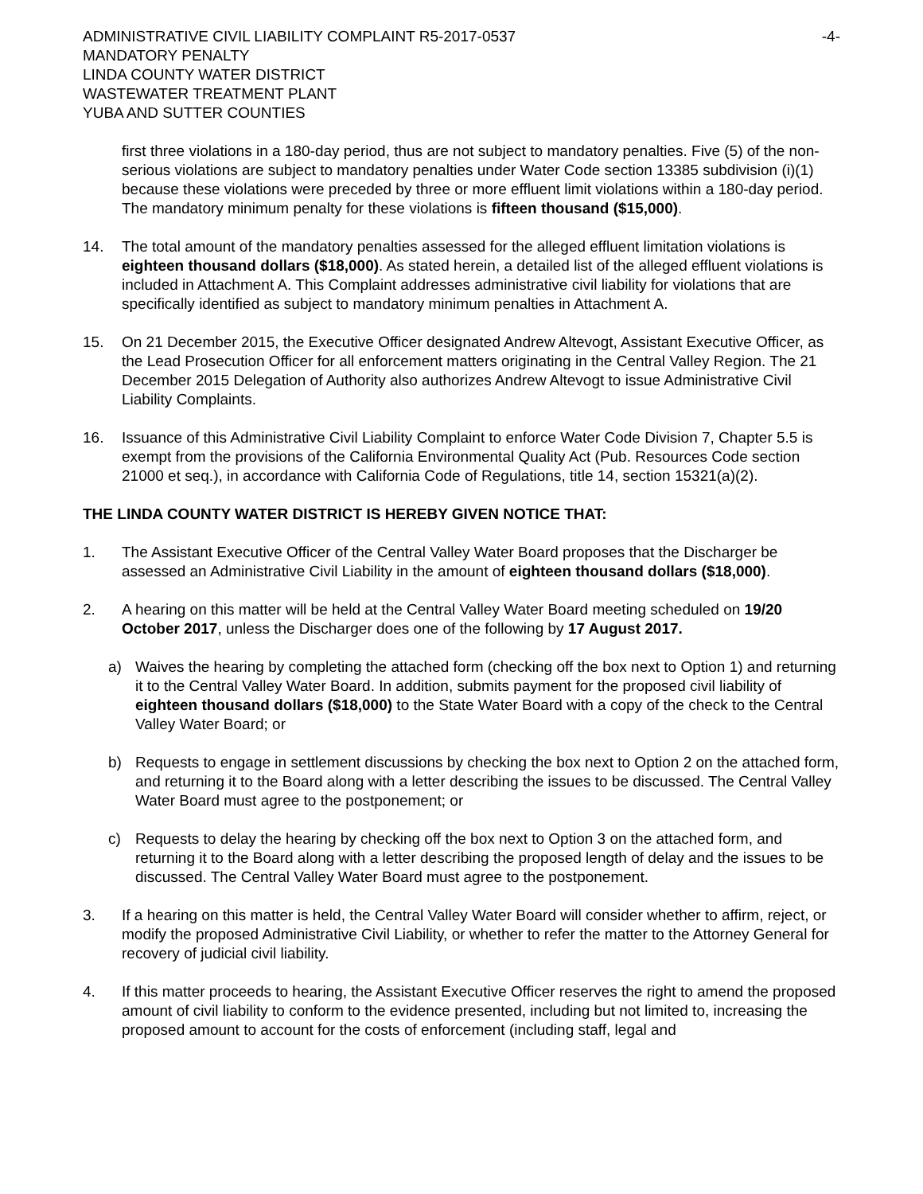ADMINISTRATIVE CIVIL LIABILITY COMPLAINT R5-2017-0537 -4-
MANDATORY PENALTY
LINDA COUNTY WATER DISTRICT
WASTEWATER TREATMENT PLANT
YUBA AND SUTTER COUNTIES
first three violations in a 180-day period, thus are not subject to mandatory penalties. Five (5) of the non-serious violations are subject to mandatory penalties under Water Code section 13385 subdivision (i)(1) because these violations were preceded by three or more effluent limit violations within a 180-day period. The mandatory minimum penalty for these violations is fifteen thousand ($15,000).
14. The total amount of the mandatory penalties assessed for the alleged effluent limitation violations is eighteen thousand dollars ($18,000). As stated herein, a detailed list of the alleged effluent violations is included in Attachment A. This Complaint addresses administrative civil liability for violations that are specifically identified as subject to mandatory minimum penalties in Attachment A.
15. On 21 December 2015, the Executive Officer designated Andrew Altevogt, Assistant Executive Officer, as the Lead Prosecution Officer for all enforcement matters originating in the Central Valley Region. The 21 December 2015 Delegation of Authority also authorizes Andrew Altevogt to issue Administrative Civil Liability Complaints.
16. Issuance of this Administrative Civil Liability Complaint to enforce Water Code Division 7, Chapter 5.5 is exempt from the provisions of the California Environmental Quality Act (Pub. Resources Code section 21000 et seq.), in accordance with California Code of Regulations, title 14, section 15321(a)(2).
THE LINDA COUNTY WATER DISTRICT IS HEREBY GIVEN NOTICE THAT:
1. The Assistant Executive Officer of the Central Valley Water Board proposes that the Discharger be assessed an Administrative Civil Liability in the amount of eighteen thousand dollars ($18,000).
2. A hearing on this matter will be held at the Central Valley Water Board meeting scheduled on 19/20 October 2017, unless the Discharger does one of the following by 17 August 2017.
a) Waives the hearing by completing the attached form (checking off the box next to Option 1) and returning it to the Central Valley Water Board. In addition, submits payment for the proposed civil liability of eighteen thousand dollars ($18,000) to the State Water Board with a copy of the check to the Central Valley Water Board; or
b) Requests to engage in settlement discussions by checking the box next to Option 2 on the attached form, and returning it to the Board along with a letter describing the issues to be discussed. The Central Valley Water Board must agree to the postponement; or
c) Requests to delay the hearing by checking off the box next to Option 3 on the attached form, and returning it to the Board along with a letter describing the proposed length of delay and the issues to be discussed. The Central Valley Water Board must agree to the postponement.
3. If a hearing on this matter is held, the Central Valley Water Board will consider whether to affirm, reject, or modify the proposed Administrative Civil Liability, or whether to refer the matter to the Attorney General for recovery of judicial civil liability.
4. If this matter proceeds to hearing, the Assistant Executive Officer reserves the right to amend the proposed amount of civil liability to conform to the evidence presented, including but not limited to, increasing the proposed amount to account for the costs of enforcement (including staff, legal and